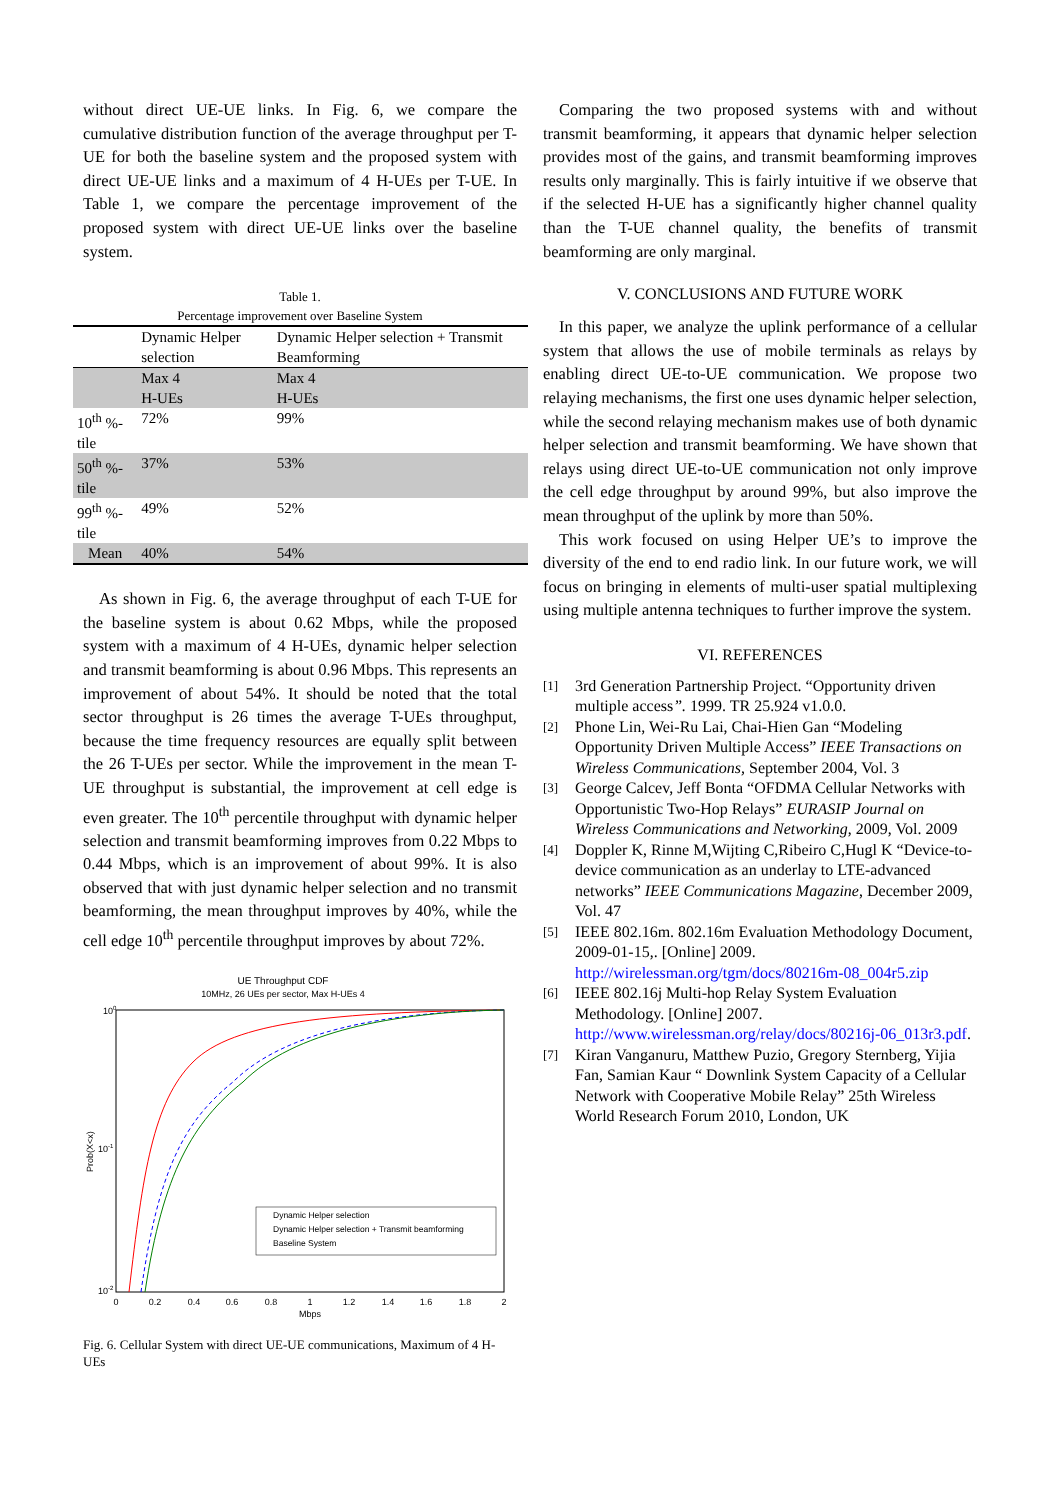without direct UE-UE links. In Fig. 6, we compare the cumulative distribution function of the average throughput per T-UE for both the baseline system and the proposed system with direct UE-UE links and a maximum of 4 H-UEs per T-UE. In Table 1, we compare the percentage improvement of the proposed system with direct UE-UE links over the baseline system.
Table 1.
Percentage improvement over Baseline System
| | Dynamic Helper selection | Dynamic Helper selection + Transmit Beamforming |
| --- | --- | --- |
| | Max 4 H-UEs | Max 4 H-UEs |
| 10<sup>th</sup> %-tile | 72% | 99% |
| 50<sup>th</sup> %-tile | 37% | 53% |
| 99<sup>th</sup> %-tile | 49% | 52% |
| Mean | 40% | 54% |
As shown in Fig. 6, the average throughput of each T-UE for the baseline system is about 0.62 Mbps, while the proposed system with a maximum of 4 H-UEs, dynamic helper selection and transmit beamforming is about 0.96 Mbps. This represents an improvement of about 54%. It should be noted that the total sector throughput is 26 times the average T-UEs throughput, because the time frequency resources are equally split between the 26 T-UEs per sector. While the improvement in the mean T-UE throughput is substantial, the improvement at cell edge is even greater. The 10<sup>th</sup> percentile throughput with dynamic helper selection and transmit beamforming improves from 0.22 Mbps to 0.44 Mbps, which is an improvement of about 99%. It is also observed that with just dynamic helper selection and no transmit beamforming, the mean throughput improves by 40%, while the cell edge 10<sup>th</sup> percentile throughput improves by about 72%.
UE Throughput CDF
10MHz, 26 UEs per sector, Max H-UEs 4
100
10-1
10-2
Prob(X<x)
0
0.2
0.4
0.6
0.8
1
1.2
1.4
1.6
1.8
2
Mbps
Dynamic Helper selection
Dynamic Helper selection + Transmit beamforming
Baseline System
Fig. 6. Cellular System with direct UE-UE communications, Maximum of 4 H-UEs
Comparing the two proposed systems with and without transmit beamforming, it appears that dynamic helper selection provides most of the gains, and transmit beamforming improves results only marginally. This is fairly intuitive if we observe that if the selected H-UE has a significantly higher channel quality than the T-UE channel quality, the benefits of transmit beamforming are only marginal.
V. CONCLUSIONS AND FUTURE WORK
In this paper, we analyze the uplink performance of a cellular system that allows the use of mobile terminals as relays by enabling direct UE-to-UE communication. We propose two relaying mechanisms, the first one uses dynamic helper selection, while the second relaying mechanism makes use of both dynamic helper selection and transmit beamforming. We have shown that relays using direct UE-to-UE communication not only improve the cell edge throughput by around 99%, but also improve the mean throughput of the uplink by more than 50%.
This work focused on using Helper UE’s to improve the diversity of the end to end radio link. In our future work, we will focus on bringing in elements of multi-user spatial multiplexing using multiple antenna techniques to further improve the system.
VI. REFERENCES
[1] 3rd Generation Partnership Project. “Opportunity driven multiple access”. 1999. TR 25.924 v1.0.0.
[2] Phone Lin, Wei-Ru Lai, Chai-Hien Gan “Modeling Opportunity Driven Multiple Access” IEEE Transactions on Wireless Communications, September 2004, Vol. 3
[3] George Calcev, Jeff Bonta “OFDMA Cellular Networks with Opportunistic Two-Hop Relays” EURASIP Journal on Wireless Communications and Networking, 2009, Vol. 2009
[4] Doppler K, Rinne M,Wijting C,Ribeiro C,Hugl K “Device-to-device communication as an underlay to LTE-advanced networks” IEEE Communications Magazine, December 2009, Vol. 47
[5] IEEE 802.16m. 802.16m Evaluation Methodology Document, 2009-01-15,. [Online] 2009. http://wirelessman.org/tgm/docs/80216m-08_004r5.zip
[6] IEEE 802.16j Multi-hop Relay System Evaluation Methodology. [Online] 2007. http://www.wirelessman.org/relay/docs/80216j-06_013r3.pdf.
[7] Kiran Vanganuru, Matthew Puzio, Gregory Sternberg, Yijia Fan, Samian Kaur “ Downlink System Capacity of a Cellular Network with Cooperative Mobile Relay” 25th Wireless World Research Forum 2010, London, UK